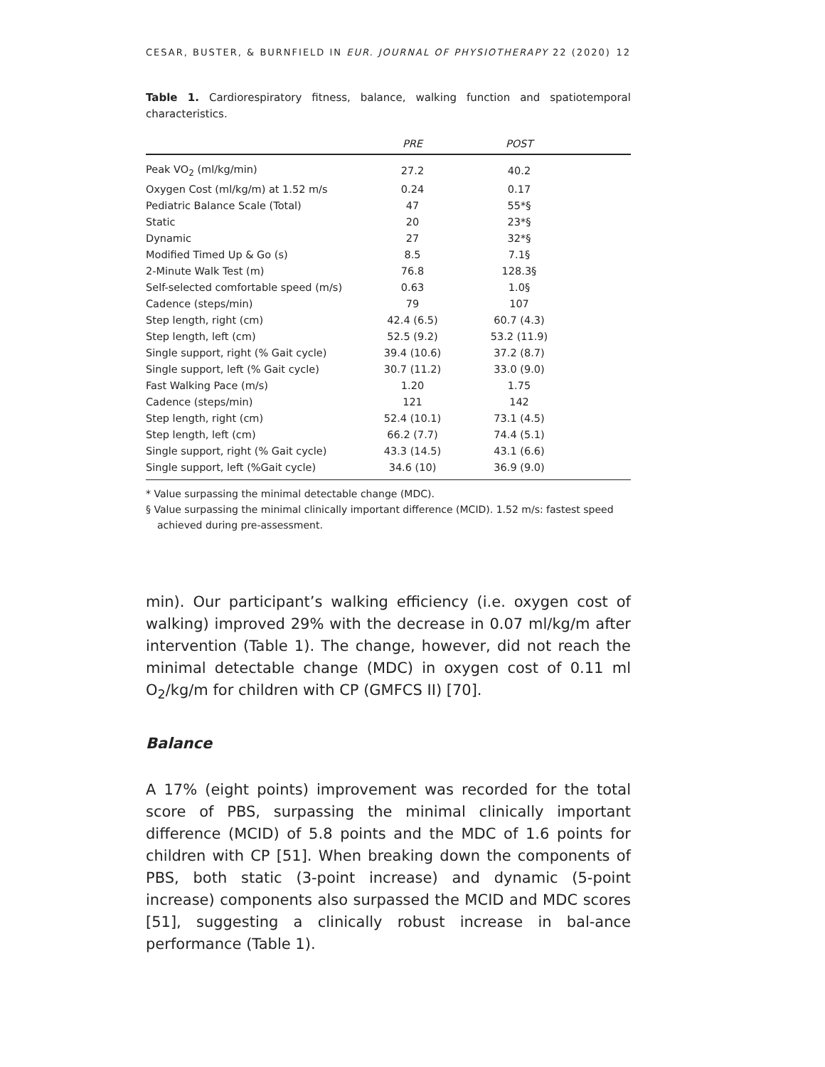CESAR, BUSTER, & BURNFIELD IN EUR. JOURNAL OF PHYSIOTHERAPY 22 (2020) 12
Table 1. Cardiorespiratory fitness, balance, walking function and spatiotemporal characteristics.
| | PRE | POST | |
| --- | --- | --- | --- |
| Peak VO<sub>2</sub> (ml/kg/min) | 27.2 | 40.2 | |
| Oxygen Cost (ml/kg/m) at 1.52 m/s | 0.24 | 0.17 | |
| Pediatric Balance Scale (Total) | 47 | 55*§ | |
| Static | 20 | 23*§ | |
| Dynamic | 27 | 32*§ | |
| Modified Timed Up & Go (s) | 8.5 | 7.1§ | |
| 2-Minute Walk Test (m) | 76.8 | 128.3§ | |
| Self-selected comfortable speed (m/s) | 0.63 | 1.0§ | |
| Cadence (steps/min) | 79 | 107 | |
| Step length, right (cm) | 42.4 (6.5) | 60.7 (4.3) | |
| Step length, left (cm) | 52.5 (9.2) | 53.2 (11.9) | |
| Single support, right (% Gait cycle) | 39.4 (10.6) | 37.2 (8.7) | |
| Single support, left (% Gait cycle) | 30.7 (11.2) | 33.0 (9.0) | |
| Fast Walking Pace (m/s) | 1.20 | 1.75 | |
| Cadence (steps/min) | 121 | 142 | |
| Step length, right (cm) | 52.4 (10.1) | 73.1 (4.5) | |
| Step length, left (cm) | 66.2 (7.7) | 74.4 (5.1) | |
| Single support, right (% Gait cycle) | 43.3 (14.5) | 43.1 (6.6) | |
| Single support, left (%Gait cycle) | 34.6 (10) | 36.9 (9.0) | |
* Value surpassing the minimal detectable change (MDC).
§ Value surpassing the minimal clinically important difference (MCID). 1.52 m/s: fastest speed achieved during pre-assessment.
min). Our participant’s walking efficiency (i.e. oxygen cost of walking) improved 29% with the decrease in 0.07 ml/kg/m after intervention (Table 1). The change, however, did not reach the minimal detectable change (MDC) in oxygen cost of 0.11 ml O<sub>2</sub>/kg/m for children with CP (GMFCS II) [70].
Balance
A 17% (eight points) improvement was recorded for the total score of PBS, surpassing the minimal clinically important difference (MCID) of 5.8 points and the MDC of 1.6 points for children with CP [51]. When breaking down the components of PBS, both static (3-point increase) and dynamic (5-point increase) components also surpassed the MCID and MDC scores [51], suggesting a clinically robust increase in bal-ance performance (Table 1).